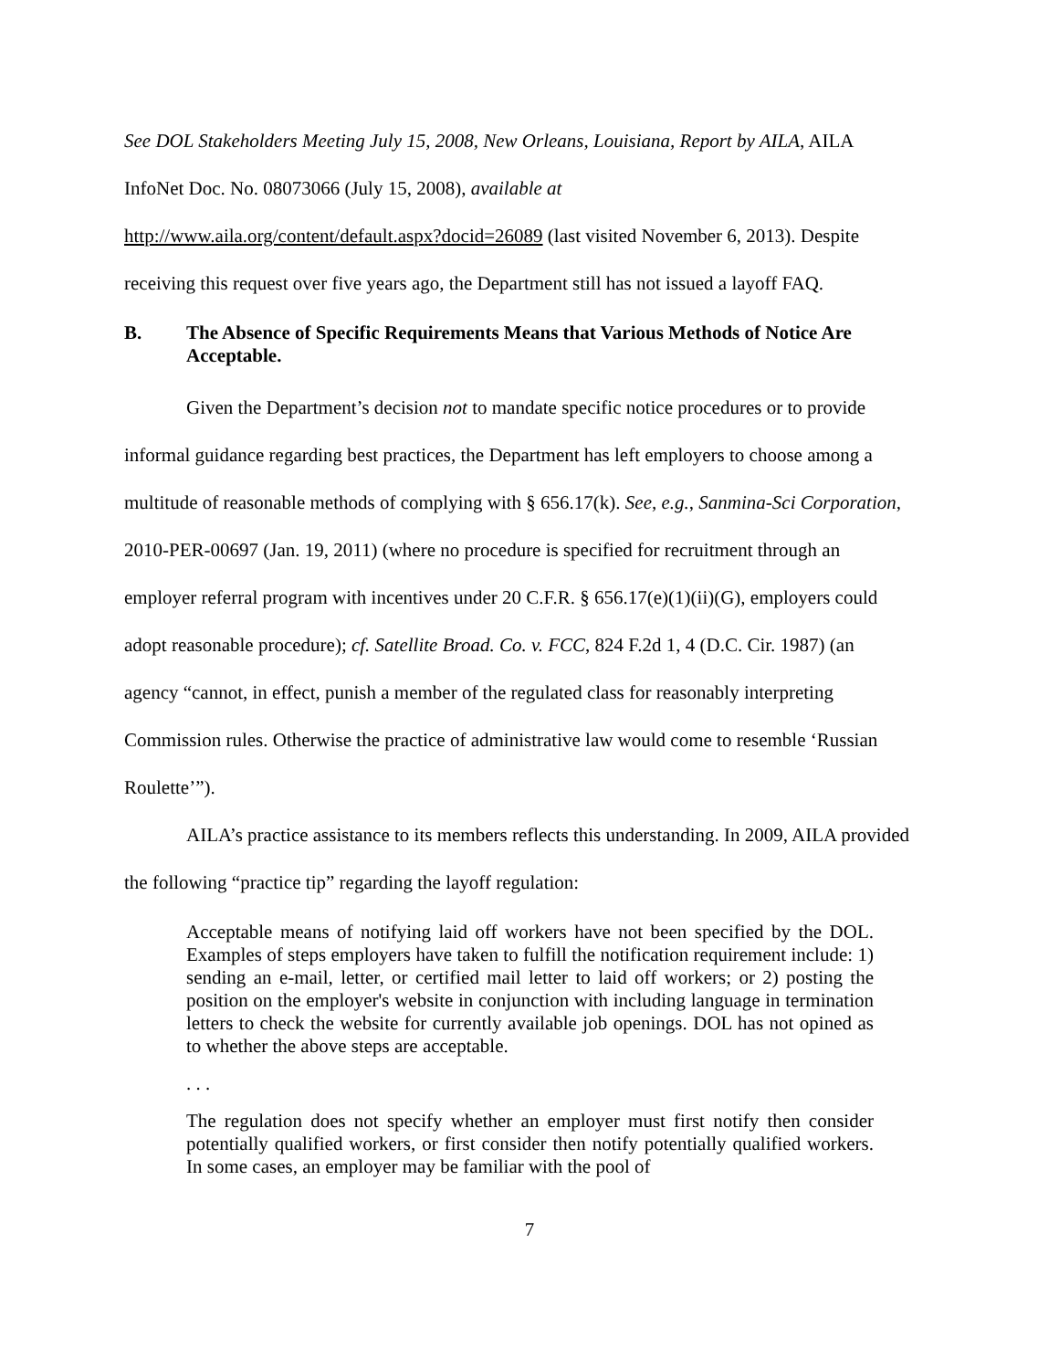See DOL Stakeholders Meeting July 15, 2008, New Orleans, Louisiana, Report by AILA, AILA InfoNet Doc. No. 08073066 (July 15, 2008), available at
http://www.aila.org/content/default.aspx?docid=26089 (last visited November 6, 2013). Despite receiving this request over five years ago, the Department still has not issued a layoff FAQ.
B. The Absence of Specific Requirements Means that Various Methods of Notice Are Acceptable.
Given the Department’s decision not to mandate specific notice procedures or to provide informal guidance regarding best practices, the Department has left employers to choose among a multitude of reasonable methods of complying with § 656.17(k). See, e.g., Sanmina-Sci Corporation, 2010-PER-00697 (Jan. 19, 2011) (where no procedure is specified for recruitment through an employer referral program with incentives under 20 C.F.R. § 656.17(e)(1)(ii)(G), employers could adopt reasonable procedure); cf. Satellite Broad. Co. v. FCC, 824 F.2d 1, 4 (D.C. Cir. 1987) (an agency “cannot, in effect, punish a member of the regulated class for reasonably interpreting Commission rules. Otherwise the practice of administrative law would come to resemble ‘Russian Roulette’”).
AILA’s practice assistance to its members reflects this understanding. In 2009, AILA provided the following “practice tip” regarding the layoff regulation:
Acceptable means of notifying laid off workers have not been specified by the DOL. Examples of steps employers have taken to fulfill the notification requirement include: 1) sending an e-mail, letter, or certified mail letter to laid off workers; or 2) posting the position on the employer's website in conjunction with including language in termination letters to check the website for currently available job openings. DOL has not opined as to whether the above steps are acceptable.
. . .
The regulation does not specify whether an employer must first notify then consider potentially qualified workers, or first consider then notify potentially qualified workers. In some cases, an employer may be familiar with the pool of
7